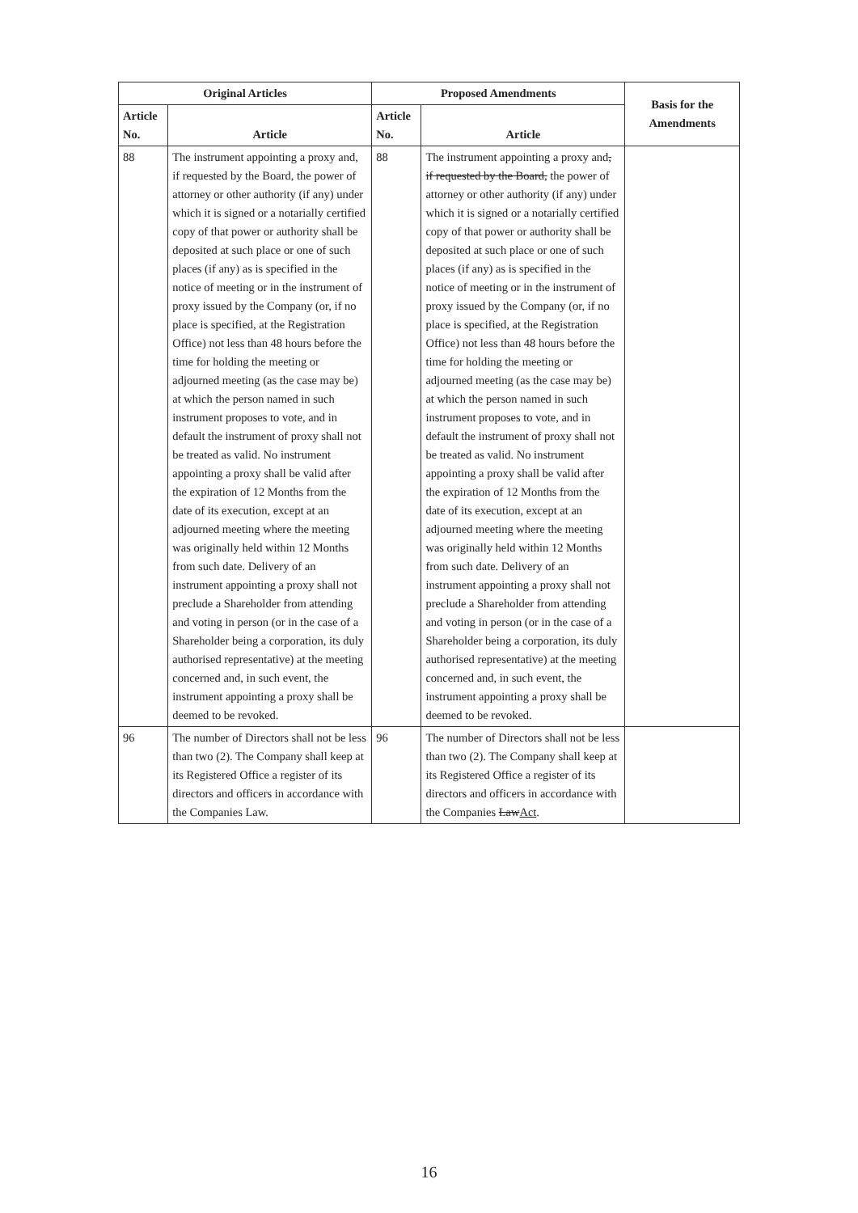| Original Articles | | Proposed Amendments | | Basis for the Amendments |
| --- | --- | --- | --- | --- |
| Article No. | Article | Article No. | Article | |
| 88 | The instrument appointing a proxy and, if requested by the Board, the power of attorney or other authority (if any) under which it is signed or a notarially certified copy of that power or authority shall be deposited at such place or one of such places (if any) as is specified in the notice of meeting or in the instrument of proxy issued by the Company (or, if no place is specified, at the Registration Office) not less than 48 hours before the time for holding the meeting or adjourned meeting (as the case may be) at which the person named in such instrument proposes to vote, and in default the instrument of proxy shall not be treated as valid. No instrument appointing a proxy shall be valid after the expiration of 12 Months from the date of its execution, except at an adjourned meeting where the meeting was originally held within 12 Months from such date. Delivery of an instrument appointing a proxy shall not preclude a Shareholder from attending and voting in person (or in the case of a Shareholder being a corporation, its duly authorised representative) at the meeting concerned and, in such event, the instrument appointing a proxy shall be deemed to be revoked. | 88 | The instrument appointing a proxy and , if requested by the Board, the power of attorney or other authority (if any) under which it is signed or a notarially certified copy of that power or authority shall be deposited at such place or one of such places (if any) as is specified in the notice of meeting or in the instrument of proxy issued by the Company (or, if no place is specified, at the Registration Office) not less than 48 hours before the time for holding the meeting or adjourned meeting (as the case may be) at which the person named in such instrument proposes to vote, and in default the instrument of proxy shall not be treated as valid. No instrument appointing a proxy shall be valid after the expiration of 12 Months from the date of its execution, except at an adjourned meeting where the meeting was originally held within 12 Months from such date. Delivery of an instrument appointing a proxy shall not preclude a Shareholder from attending and voting in person (or in the case of a Shareholder being a corporation, its duly authorised representative) at the meeting concerned and, in such event, the instrument appointing a proxy shall be deemed to be revoked. | |
| 96 | The number of Directors shall not be less than two (2). The Company shall keep at its Registered Office a register of its directors and officers in accordance with the Companies Law. | 96 | The number of Directors shall not be less than two (2). The Company shall keep at its Registered Office a register of its directors and officers in accordance with the Companies Law Act . | |
16